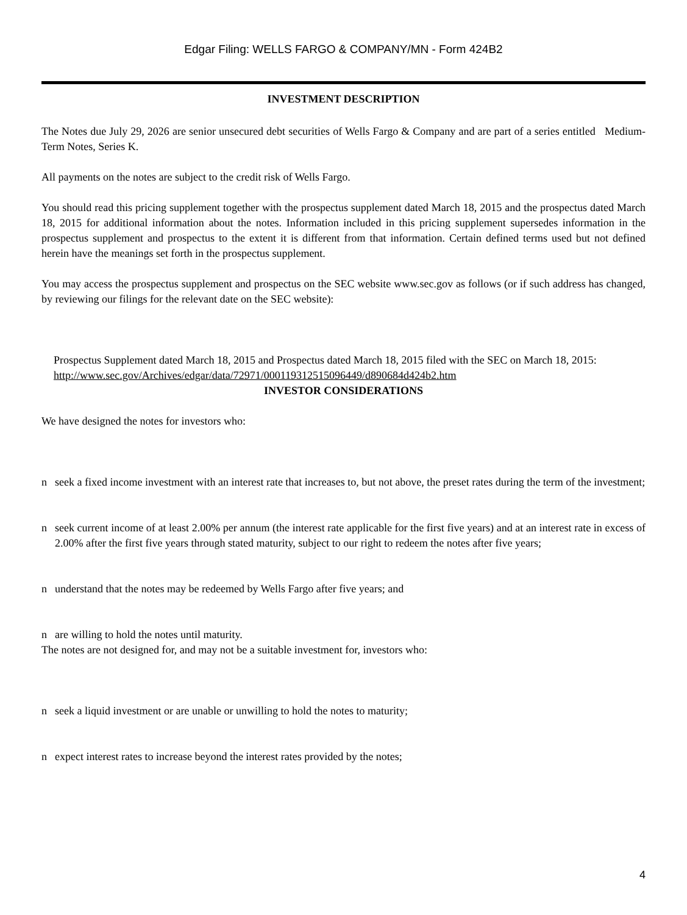Edgar Filing: WELLS FARGO & COMPANY/MN - Form 424B2
INVESTMENT DESCRIPTION
The Notes due July 29, 2026 are senior unsecured debt securities of Wells Fargo & Company and are part of a series entitled Medium-Term Notes, Series K.
All payments on the notes are subject to the credit risk of Wells Fargo.
You should read this pricing supplement together with the prospectus supplement dated March 18, 2015 and the prospectus dated March 18, 2015 for additional information about the notes. Information included in this pricing supplement supersedes information in the prospectus supplement and prospectus to the extent it is different from that information. Certain defined terms used but not defined herein have the meanings set forth in the prospectus supplement.
You may access the prospectus supplement and prospectus on the SEC website www.sec.gov as follows (or if such address has changed, by reviewing our filings for the relevant date on the SEC website):
Prospectus Supplement dated March 18, 2015 and Prospectus dated March 18, 2015 filed with the SEC on March 18, 2015:
http://www.sec.gov/Archives/edgar/data/72971/000119312515096449/d890684d424b2.htm
INVESTOR CONSIDERATIONS
We have designed the notes for investors who:
n seek a fixed income investment with an interest rate that increases to, but not above, the preset rates during the term of the investment;
n seek current income of at least 2.00% per annum (the interest rate applicable for the first five years) and at an interest rate in excess of 2.00% after the first five years through stated maturity, subject to our right to redeem the notes after five years;
n understand that the notes may be redeemed by Wells Fargo after five years; and
n are willing to hold the notes until maturity.
The notes are not designed for, and may not be a suitable investment for, investors who:
n seek a liquid investment or are unable or unwilling to hold the notes to maturity;
n expect interest rates to increase beyond the interest rates provided by the notes;
4